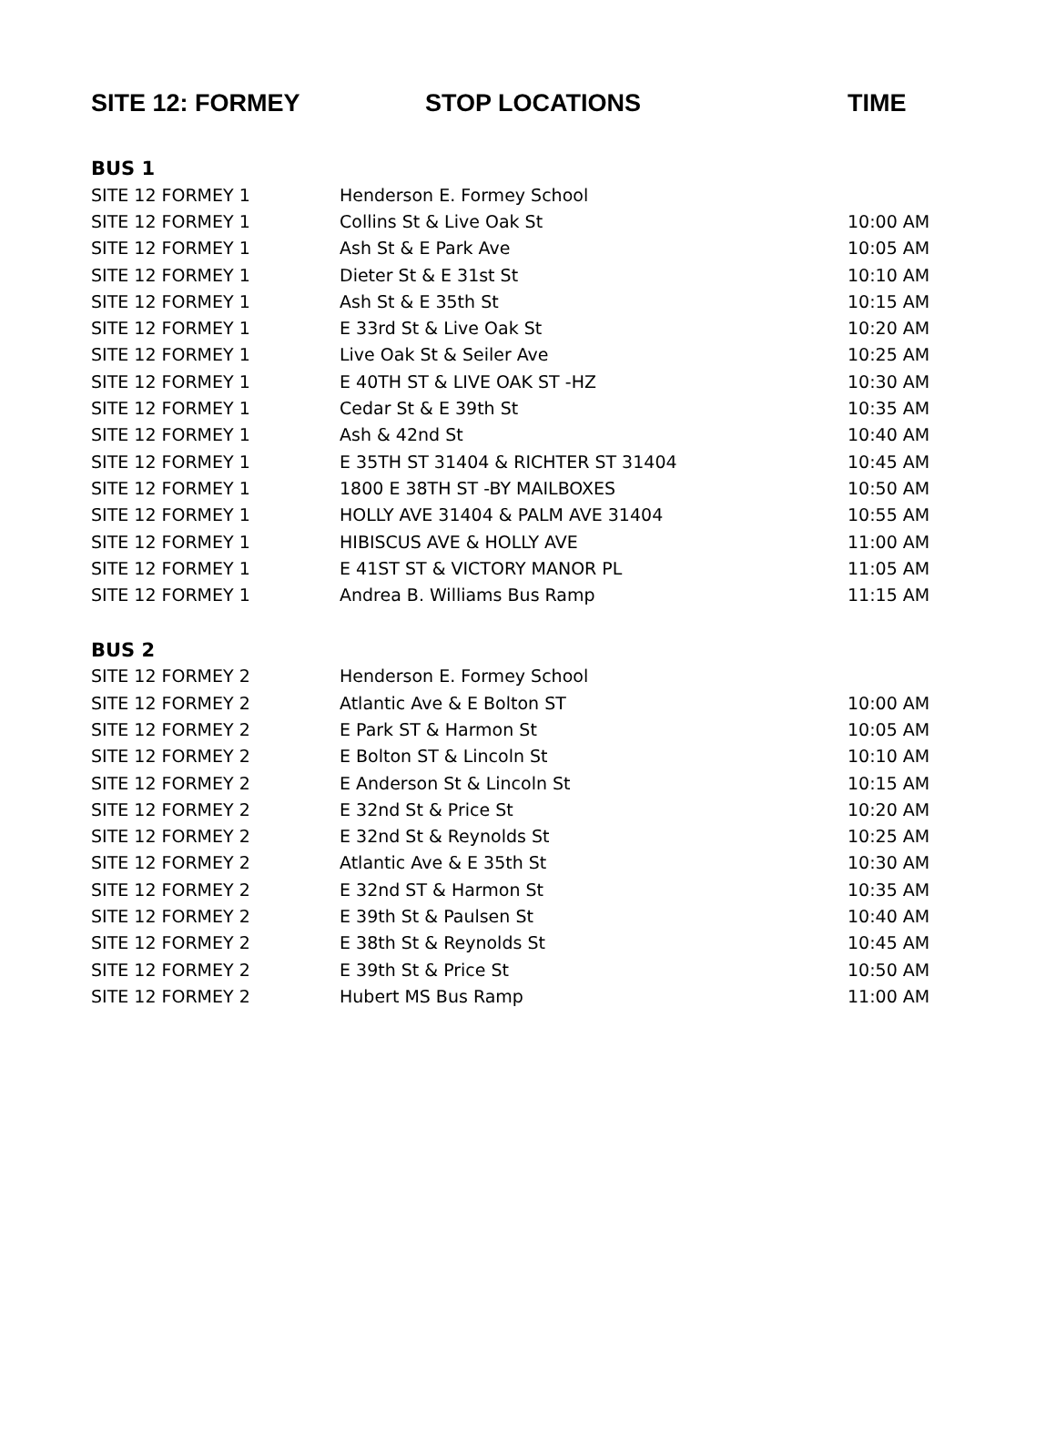| SITE 12: FORMEY | STOP LOCATIONS | TIME |
| --- | --- | --- |
| BUS 1 | | |
| SITE 12 FORMEY 1 | Henderson E. Formey School | |
| SITE 12 FORMEY 1 | Collins St & Live Oak St | 10:00 AM |
| SITE 12 FORMEY 1 | Ash St & E Park Ave | 10:05 AM |
| SITE 12 FORMEY 1 | Dieter St & E 31st St | 10:10 AM |
| SITE 12 FORMEY 1 | Ash St & E 35th St | 10:15 AM |
| SITE 12 FORMEY 1 | E 33rd St & Live Oak St | 10:20 AM |
| SITE 12 FORMEY 1 | Live Oak St & Seiler Ave | 10:25 AM |
| SITE 12 FORMEY 1 | E 40TH ST & LIVE OAK ST -HZ | 10:30 AM |
| SITE 12 FORMEY 1 | Cedar St & E 39th St | 10:35 AM |
| SITE 12 FORMEY 1 | Ash & 42nd St | 10:40 AM |
| SITE 12 FORMEY 1 | E 35TH ST 31404 & RICHTER ST 31404 | 10:45 AM |
| SITE 12 FORMEY 1 | 1800 E 38TH ST -BY MAILBOXES | 10:50 AM |
| SITE 12 FORMEY 1 | HOLLY AVE 31404 & PALM AVE 31404 | 10:55 AM |
| SITE 12 FORMEY 1 | HIBISCUS AVE & HOLLY AVE | 11:00 AM |
| SITE 12 FORMEY 1 | E 41ST ST & VICTORY MANOR PL | 11:05 AM |
| SITE 12 FORMEY 1 | Andrea B. Williams Bus Ramp | 11:15 AM |
| BUS 2 | | |
| SITE 12 FORMEY 2 | Henderson E. Formey School | |
| SITE 12 FORMEY 2 | Atlantic Ave & E Bolton ST | 10:00 AM |
| SITE 12 FORMEY 2 | E Park ST & Harmon St | 10:05 AM |
| SITE 12 FORMEY 2 | E Bolton ST & Lincoln St | 10:10 AM |
| SITE 12 FORMEY 2 | E Anderson St & Lincoln St | 10:15 AM |
| SITE 12 FORMEY 2 | E 32nd St & Price St | 10:20 AM |
| SITE 12 FORMEY 2 | E 32nd St & Reynolds St | 10:25 AM |
| SITE 12 FORMEY 2 | Atlantic Ave & E 35th St | 10:30 AM |
| SITE 12 FORMEY 2 | E 32nd ST & Harmon St | 10:35 AM |
| SITE 12 FORMEY 2 | E 39th St & Paulsen St | 10:40 AM |
| SITE 12 FORMEY 2 | E 38th St & Reynolds St | 10:45 AM |
| SITE 12 FORMEY 2 | E 39th St & Price St | 10:50 AM |
| SITE 12 FORMEY 2 | Hubert MS Bus Ramp | 11:00 AM |